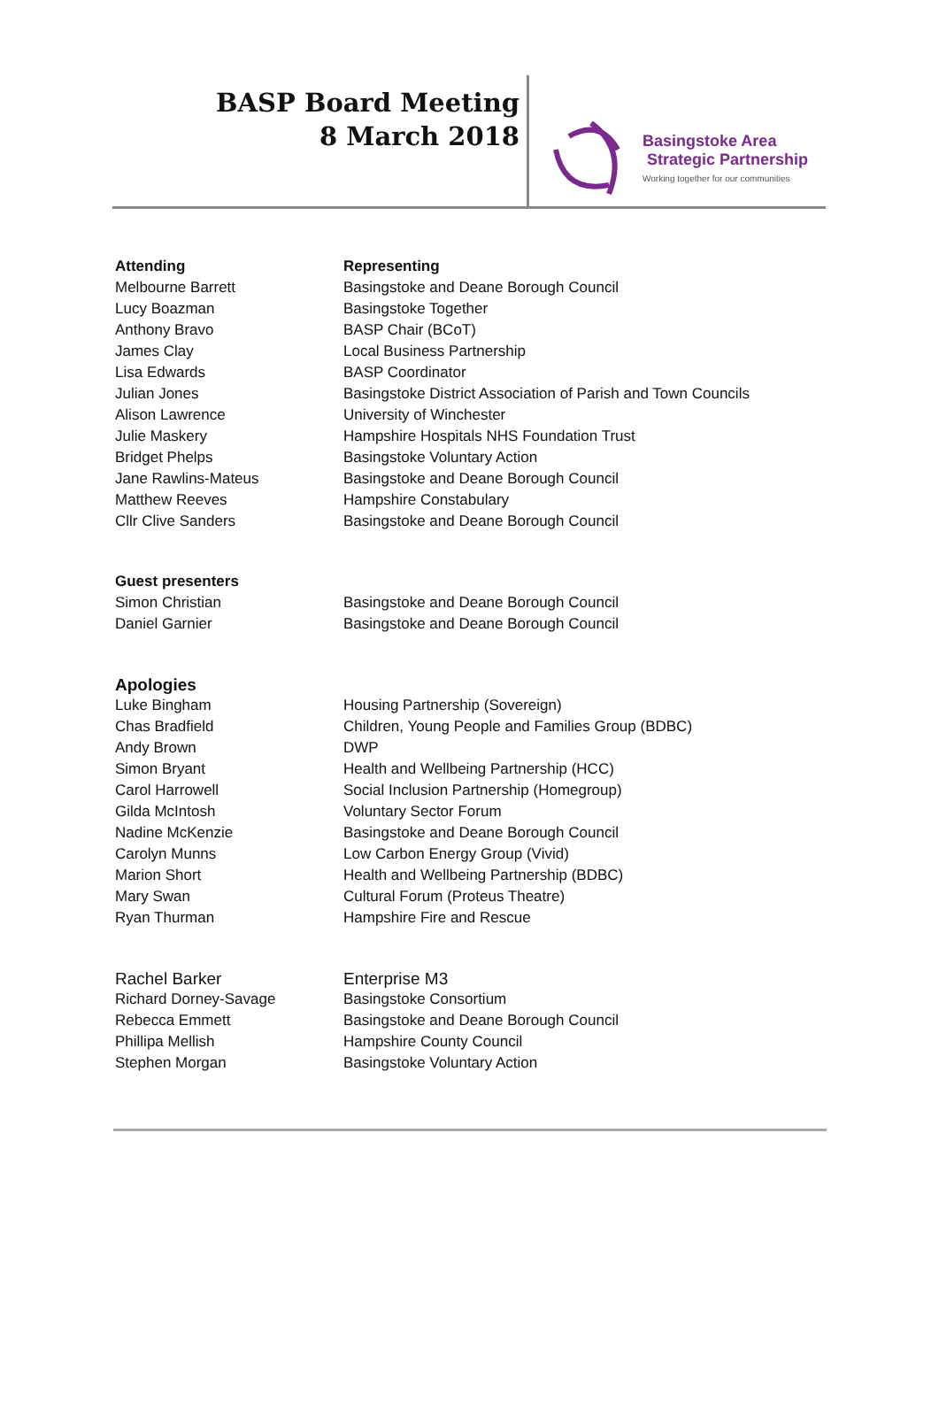BASP Board Meeting
8 March 2018
Basingstoke Area
Strategic Partnership
Working together for our communities
| Attending | Representing |
| --- | --- |
| Melbourne Barrett | Basingstoke and Deane Borough Council |
| Lucy Boazman | Basingstoke Together |
| Anthony Bravo | BASP Chair (BCoT) |
| James Clay | Local Business Partnership |
| Lisa Edwards | BASP Coordinator |
| Julian Jones | Basingstoke District Association of Parish and Town Councils |
| Alison Lawrence | University of Winchester |
| Julie Maskery | Hampshire Hospitals NHS Foundation Trust |
| Bridget Phelps | Basingstoke Voluntary Action |
| Jane Rawlins-Mateus | Basingstoke and Deane Borough Council |
| Matthew Reeves | Hampshire Constabulary |
| Cllr Clive Sanders | Basingstoke and Deane Borough Council |
| Guest presenters | |
| Simon Christian | Basingstoke and Deane Borough Council |
| Daniel Garnier | Basingstoke and Deane Borough Council |
| Apologies | |
| Luke Bingham | Housing Partnership (Sovereign) |
| Chas Bradfield | Children, Young People and Families Group (BDBC) |
| Andy Brown | DWP |
| Simon Bryant | Health and Wellbeing Partnership (HCC) |
| Carol Harrowell | Social Inclusion Partnership (Homegroup) |
| Gilda McIntosh | Voluntary Sector Forum |
| Nadine McKenzie | Basingstoke and Deane Borough Council |
| Carolyn Munns | Low Carbon Energy Group (Vivid) |
| Marion Short | Health and Wellbeing Partnership (BDBC) |
| Mary Swan | Cultural Forum (Proteus Theatre) |
| Ryan Thurman | Hampshire Fire and Rescue |
| Rachel Barker | Enterprise M3 |
| Richard Dorney-Savage | Basingstoke Consortium |
| Rebecca Emmett | Basingstoke and Deane Borough Council |
| Phillipa Mellish | Hampshire County Council |
| Stephen Morgan | Basingstoke Voluntary Action |